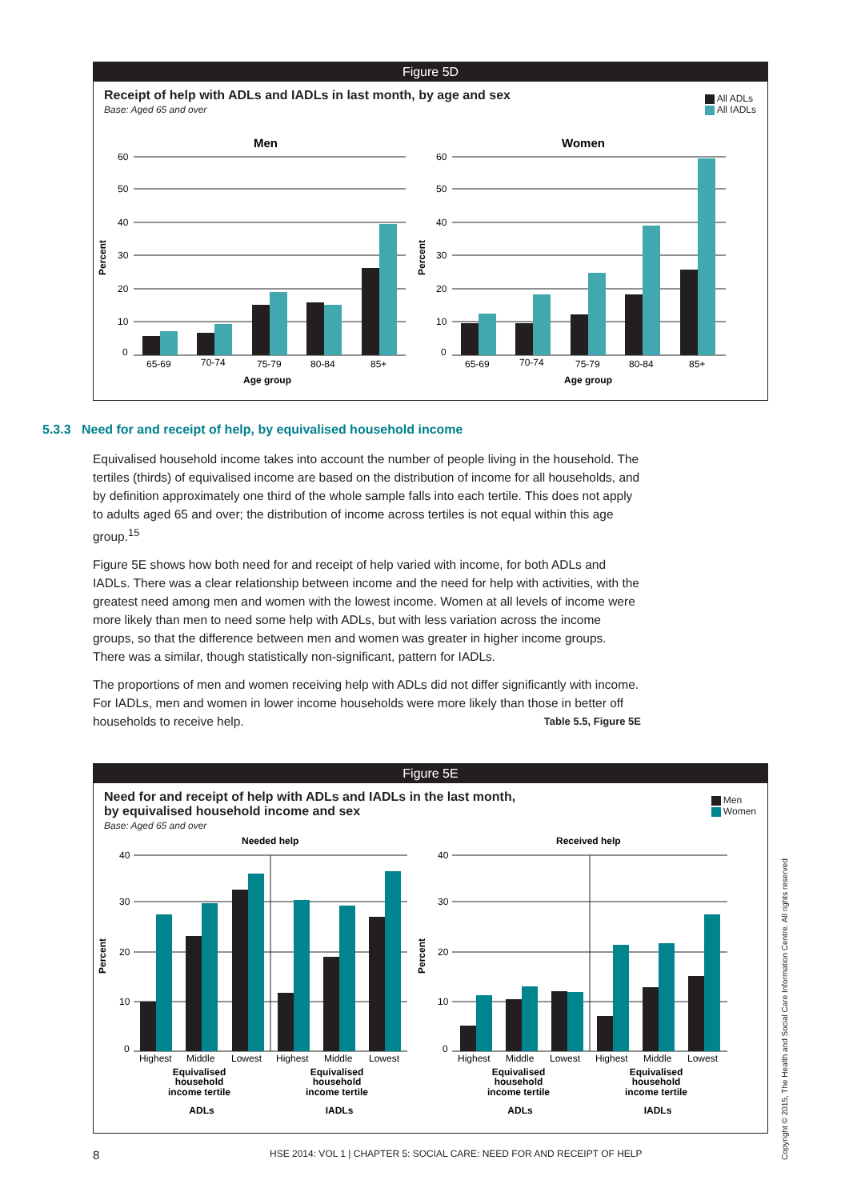Figure 5D
All ADLs
All IADLs
Receipt of help with ADLs and IADLs in last month, by age and sex
Base: Aged 65 and over
Men
Women
60
50
40
30
20
10
0
60
50
40
30
20
10
0
Percent
Percent
65-69
70-74
75-79
80-84
85+
65-69
70-74
75-79
80-84
85+
Age group
Age group
5.3.3 Need for and receipt of help, by equivalised household income
Equivalised household income takes into account the number of people living in the household. The tertiles (thirds) of equivalised income are based on the distribution of income for all households, and by definition approximately one third of the whole sample falls into each tertile. This does not apply to adults aged 65 and over; the distribution of income across tertiles is not equal within this age group.<sup>15</sup>
Figure 5E shows how both need for and receipt of help varied with income, for both ADLs and IADLs. There was a clear relationship between income and the need for help with activities, with the greatest need among men and women with the lowest income. Women at all levels of income were more likely than men to need some help with ADLs, but with less variation across the income groups, so that the difference between men and women was greater in higher income groups. There was a similar, though statistically non-significant, pattern for IADLs.
The proportions of men and women receiving help with ADLs did not differ significantly with income. For IADLs, men and women in lower income households were more likely than those in better off households to receive help. Table 5.5, Figure 5E
Figure 5E
Men
Women
Need for and receipt of help with ADLs and IADLs in the last month,
by equivalised household income and sex
Base: Aged 65 and over
Needed help
Received help
40
30
20
10
0
40
30
20
10
0
Percent
Percent
Highest
Middle
Lowest
Highest
Middle
Lowest
Highest
Middle
Lowest
Highest
Middle
Lowest
Equivalised
household
income tertile
Equivalised
household
income tertile
Equivalised
household
income tertile
Equivalised
household
income tertile
ADLs
IADLs
ADLs
IADLs
8
HSE 2014: VOL 1 | CHAPTER 5: SOCIAL CARE: NEED FOR AND RECEIPT OF HELP
Copyright © 2015, The Health and Social Care Information Centre. All rights reserved